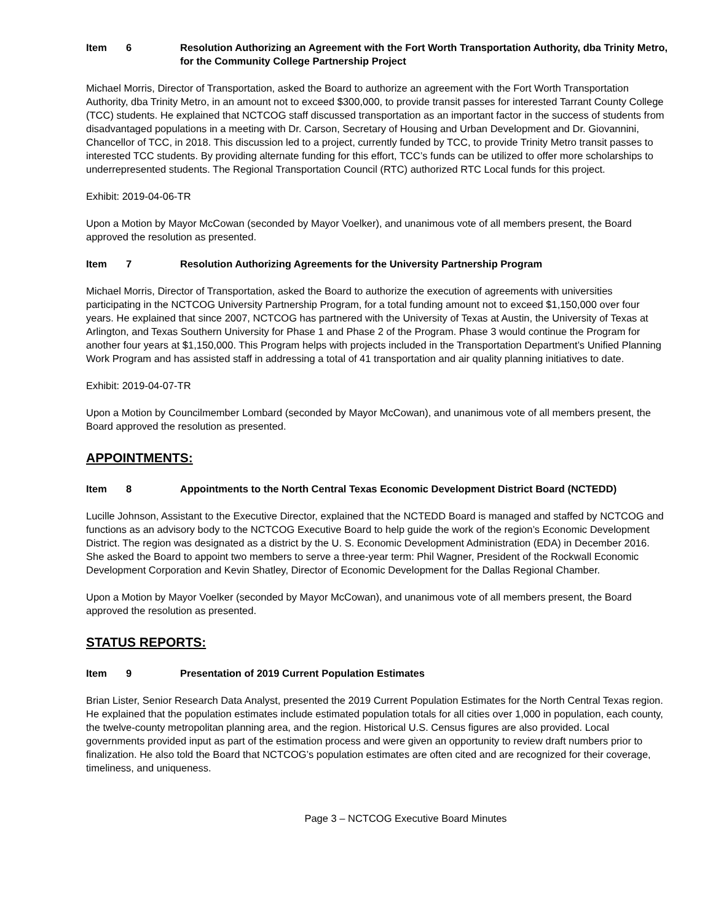Item 6 Resolution Authorizing an Agreement with the Fort Worth Transportation Authority, dba Trinity Metro, for the Community College Partnership Project
Michael Morris, Director of Transportation, asked the Board to authorize an agreement with the Fort Worth Transportation Authority, dba Trinity Metro, in an amount not to exceed $300,000, to provide transit passes for interested Tarrant County College (TCC) students. He explained that NCTCOG staff discussed transportation as an important factor in the success of students from disadvantaged populations in a meeting with Dr. Carson, Secretary of Housing and Urban Development and Dr. Giovannini, Chancellor of TCC, in 2018. This discussion led to a project, currently funded by TCC, to provide Trinity Metro transit passes to interested TCC students. By providing alternate funding for this effort, TCC’s funds can be utilized to offer more scholarships to underrepresented students. The Regional Transportation Council (RTC) authorized RTC Local funds for this project.
Exhibit: 2019-04-06-TR
Upon a Motion by Mayor McCowan (seconded by Mayor Voelker), and unanimous vote of all members present, the Board approved the resolution as presented.
Item 7 Resolution Authorizing Agreements for the University Partnership Program
Michael Morris, Director of Transportation, asked the Board to authorize the execution of agreements with universities participating in the NCTCOG University Partnership Program, for a total funding amount not to exceed $1,150,000 over four years. He explained that since 2007, NCTCOG has partnered with the University of Texas at Austin, the University of Texas at Arlington, and Texas Southern University for Phase 1 and Phase 2 of the Program. Phase 3 would continue the Program for another four years at $1,150,000. This Program helps with projects included in the Transportation Department’s Unified Planning Work Program and has assisted staff in addressing a total of 41 transportation and air quality planning initiatives to date.
Exhibit: 2019-04-07-TR
Upon a Motion by Councilmember Lombard (seconded by Mayor McCowan), and unanimous vote of all members present, the Board approved the resolution as presented.
APPOINTMENTS:
Item 8 Appointments to the North Central Texas Economic Development District Board (NCTEDD)
Lucille Johnson, Assistant to the Executive Director, explained that the NCTEDD Board is managed and staffed by NCTCOG and functions as an advisory body to the NCTCOG Executive Board to help guide the work of the region’s Economic Development District. The region was designated as a district by the U. S. Economic Development Administration (EDA) in December 2016. She asked the Board to appoint two members to serve a three-year term: Phil Wagner, President of the Rockwall Economic Development Corporation and Kevin Shatley, Director of Economic Development for the Dallas Regional Chamber.
Upon a Motion by Mayor Voelker (seconded by Mayor McCowan), and unanimous vote of all members present, the Board approved the resolution as presented.
STATUS REPORTS:
Item 9 Presentation of 2019 Current Population Estimates
Brian Lister, Senior Research Data Analyst, presented the 2019 Current Population Estimates for the North Central Texas region. He explained that the population estimates include estimated population totals for all cities over 1,000 in population, each county, the twelve-county metropolitan planning area, and the region. Historical U.S. Census figures are also provided. Local governments provided input as part of the estimation process and were given an opportunity to review draft numbers prior to finalization. He also told the Board that NCTCOG’s population estimates are often cited and are recognized for their coverage, timeliness, and uniqueness.
Page 3 – NCTCOG Executive Board Minutes